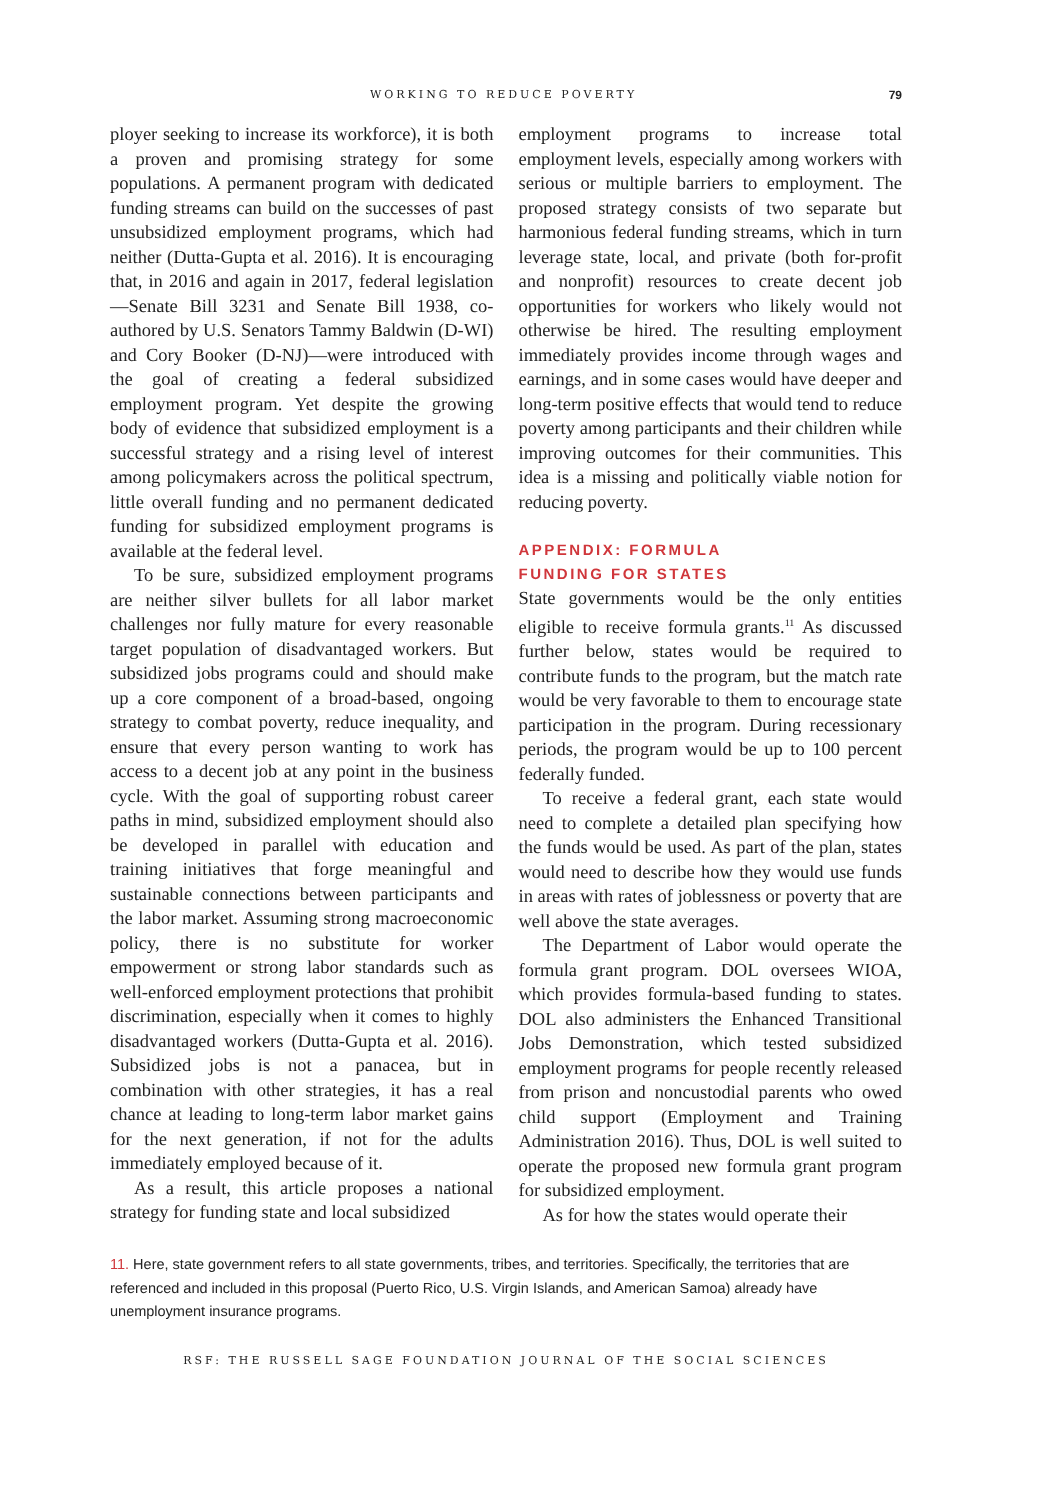WORKING TO REDUCE POVERTY 79
ployer seeking to increase its workforce), it is both a proven and promising strategy for some populations. A permanent program with dedicated funding streams can build on the successes of past unsubsidized employment programs, which had neither (Dutta-Gupta et al. 2016). It is encouraging that, in 2016 and again in 2017, federal legislation—Senate Bill 3231 and Senate Bill 1938, co-authored by U.S. Senators Tammy Baldwin (D-WI) and Cory Booker (D-NJ)—were introduced with the goal of creating a federal subsidized employment program. Yet despite the growing body of evidence that subsidized employment is a successful strategy and a rising level of interest among policymakers across the political spectrum, little overall funding and no permanent dedicated funding for subsidized employment programs is available at the federal level.
To be sure, subsidized employment programs are neither silver bullets for all labor market challenges nor fully mature for every reasonable target population of disadvantaged workers. But subsidized jobs programs could and should make up a core component of a broad-based, ongoing strategy to combat poverty, reduce inequality, and ensure that every person wanting to work has access to a decent job at any point in the business cycle. With the goal of supporting robust career paths in mind, subsidized employment should also be developed in parallel with education and training initiatives that forge meaningful and sustainable connections between participants and the labor market. Assuming strong macroeconomic policy, there is no substitute for worker empowerment or strong labor standards such as well-enforced employment protections that prohibit discrimination, especially when it comes to highly disadvantaged workers (Dutta-Gupta et al. 2016). Subsidized jobs is not a panacea, but in combination with other strategies, it has a real chance at leading to long-term labor market gains for the next generation, if not for the adults immediately employed because of it.
As a result, this article proposes a national strategy for funding state and local subsidized
employment programs to increase total employment levels, especially among workers with serious or multiple barriers to employment. The proposed strategy consists of two separate but harmonious federal funding streams, which in turn leverage state, local, and private (both for-profit and nonprofit) resources to create decent job opportunities for workers who likely would not otherwise be hired. The resulting employment immediately provides income through wages and earnings, and in some cases would have deeper and long-term positive effects that would tend to reduce poverty among participants and their children while improving outcomes for their communities. This idea is a missing and politically viable notion for reducing poverty.
APPENDIX: FORMULA
FUNDING FOR STATES
State governments would be the only entities eligible to receive formula grants.<sup>11</sup> As discussed further below, states would be required to contribute funds to the program, but the match rate would be very favorable to them to encourage state participation in the program. During recessionary periods, the program would be up to 100 percent federally funded.
To receive a federal grant, each state would need to complete a detailed plan specifying how the funds would be used. As part of the plan, states would need to describe how they would use funds in areas with rates of joblessness or poverty that are well above the state averages.
The Department of Labor would operate the formula grant program. DOL oversees WIOA, which provides formula-based funding to states. DOL also administers the Enhanced Transitional Jobs Demonstration, which tested subsidized employment programs for people recently released from prison and noncustodial parents who owed child support (Employment and Training Administration 2016). Thus, DOL is well suited to operate the proposed new formula grant program for subsidized employment.
As for how the states would operate their
11. Here, state government refers to all state governments, tribes, and territories. Specifically, the territories that are referenced and included in this proposal (Puerto Rico, U.S. Virgin Islands, and American Samoa) already have unemployment insurance programs.
RSF: THE RUSSELL SAGE FOUNDATION JOURNAL OF THE SOCIAL SCIENCES